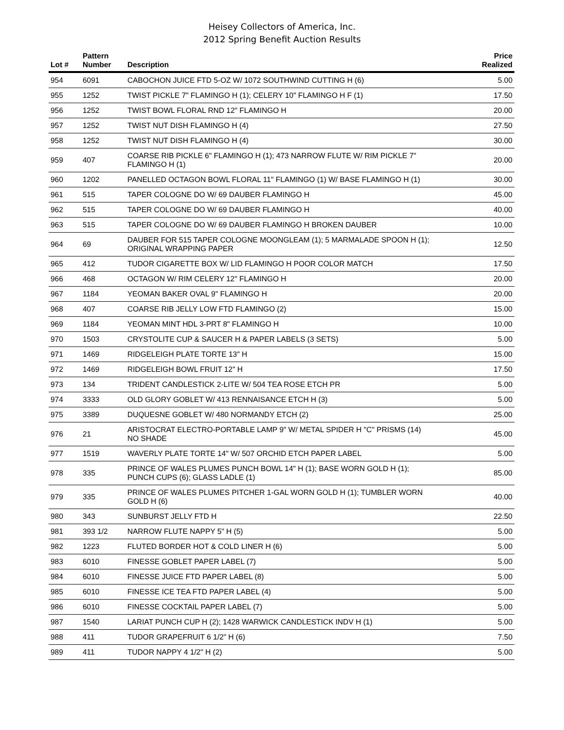Heisey Collectors of America, Inc.
2012 Spring Benefit Auction Results
| Lot # | Pattern Number | Description | Price Realized |
| --- | --- | --- | --- |
| 954 | 6091 | CABOCHON JUICE FTD 5-OZ W/ 1072 SOUTHWIND CUTTING H (6) | 5.00 |
| 955 | 1252 | TWIST PICKLE 7" FLAMINGO H (1); CELERY 10" FLAMINGO H F (1) | 17.50 |
| 956 | 1252 | TWIST BOWL FLORAL RND 12" FLAMINGO H | 20.00 |
| 957 | 1252 | TWIST NUT DISH FLAMINGO H (4) | 27.50 |
| 958 | 1252 | TWIST NUT DISH FLAMINGO H (4) | 30.00 |
| 959 | 407 | COARSE RIB PICKLE 6" FLAMINGO H (1); 473 NARROW FLUTE W/ RIM PICKLE 7" FLAMINGO H (1) | 20.00 |
| 960 | 1202 | PANELLED OCTAGON BOWL FLORAL 11" FLAMINGO (1) W/ BASE FLAMINGO H (1) | 30.00 |
| 961 | 515 | TAPER COLOGNE DO W/ 69 DAUBER FLAMINGO H | 45.00 |
| 962 | 515 | TAPER COLOGNE DO W/ 69 DAUBER FLAMINGO H | 40.00 |
| 963 | 515 | TAPER COLOGNE DO W/ 69 DAUBER FLAMINGO H BROKEN DAUBER | 10.00 |
| 964 | 69 | DAUBER FOR 515 TAPER COLOGNE MOONGLEAM (1); 5 MARMALADE SPOON H (1); ORIGINAL WRAPPING PAPER | 12.50 |
| 965 | 412 | TUDOR CIGARETTE BOX W/ LID FLAMINGO H POOR COLOR MATCH | 17.50 |
| 966 | 468 | OCTAGON W/ RIM CELERY 12" FLAMINGO H | 20.00 |
| 967 | 1184 | YEOMAN BAKER OVAL 9" FLAMINGO H | 20.00 |
| 968 | 407 | COARSE RIB JELLY LOW FTD FLAMINGO (2) | 15.00 |
| 969 | 1184 | YEOMAN MINT HDL 3-PRT 8" FLAMINGO H | 10.00 |
| 970 | 1503 | CRYSTOLITE CUP & SAUCER H & PAPER LABELS (3 SETS) | 5.00 |
| 971 | 1469 | RIDGELEIGH PLATE TORTE 13" H | 15.00 |
| 972 | 1469 | RIDGELEIGH BOWL FRUIT 12" H | 17.50 |
| 973 | 134 | TRIDENT CANDLESTICK 2-LITE W/ 504 TEA ROSE ETCH PR | 5.00 |
| 974 | 3333 | OLD GLORY GOBLET W/ 413 RENNAISANCE ETCH H (3) | 5.00 |
| 975 | 3389 | DUQUESNE GOBLET W/ 480 NORMANDY ETCH (2) | 25.00 |
| 976 | 21 | ARISTOCRAT ELECTRO-PORTABLE LAMP 9" W/ METAL SPIDER H "C" PRISMS (14) NO SHADE | 45.00 |
| 977 | 1519 | WAVERLY PLATE TORTE 14" W/ 507 ORCHID ETCH PAPER LABEL | 5.00 |
| 978 | 335 | PRINCE OF WALES PLUMES PUNCH BOWL 14" H (1); BASE WORN GOLD H (1); PUNCH CUPS (6); GLASS LADLE (1) | 85.00 |
| 979 | 335 | PRINCE OF WALES PLUMES PITCHER 1-GAL WORN GOLD H (1); TUMBLER WORN GOLD H (6) | 40.00 |
| 980 | 343 | SUNBURST JELLY FTD H | 22.50 |
| 981 | 393 1/2 | NARROW FLUTE NAPPY 5" H (5) | 5.00 |
| 982 | 1223 | FLUTED BORDER HOT & COLD LINER H (6) | 5.00 |
| 983 | 6010 | FINESSE GOBLET PAPER LABEL (7) | 5.00 |
| 984 | 6010 | FINESSE JUICE FTD PAPER LABEL (8) | 5.00 |
| 985 | 6010 | FINESSE ICE TEA FTD PAPER LABEL (4) | 5.00 |
| 986 | 6010 | FINESSE COCKTAIL PAPER LABEL (7) | 5.00 |
| 987 | 1540 | LARIAT PUNCH CUP H (2); 1428 WARWICK CANDLESTICK INDV H (1) | 5.00 |
| 988 | 411 | TUDOR GRAPEFRUIT 6 1/2" H (6) | 7.50 |
| 989 | 411 | TUDOR NAPPY 4 1/2" H (2) | 5.00 |